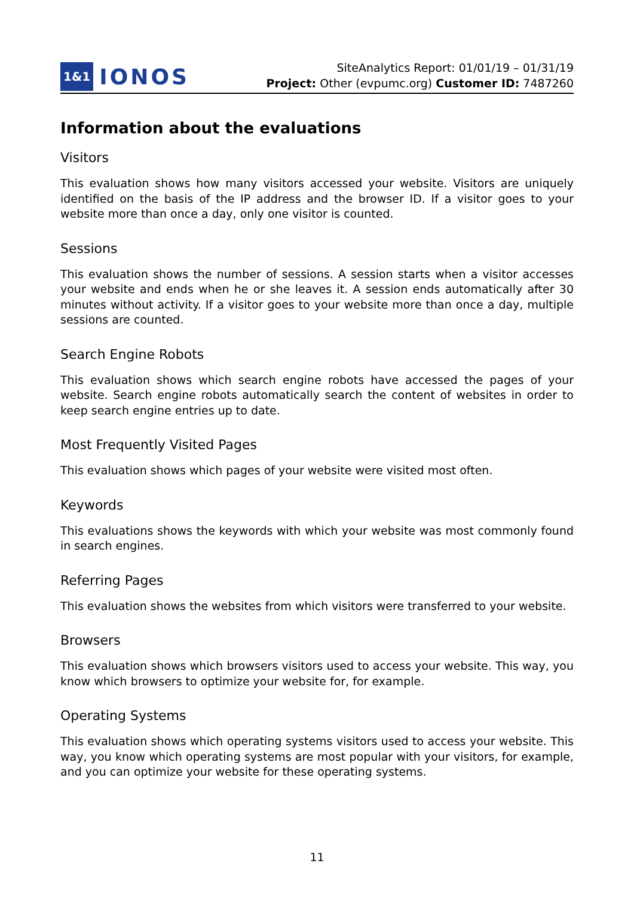1&1 IONOS
SiteAnalytics Report: 01/01/19 – 01/31/19
Project: Other (evpumc.org) Customer ID: 7487260
Information about the evaluations
Visitors
This evaluation shows how many visitors accessed your website. Visitors are uniquely identified on the basis of the IP address and the browser ID. If a visitor goes to your website more than once a day, only one visitor is counted.
Sessions
This evaluation shows the number of sessions. A session starts when a visitor accesses your website and ends when he or she leaves it. A session ends automatically after 30 minutes without activity. If a visitor goes to your website more than once a day, multiple sessions are counted.
Search Engine Robots
This evaluation shows which search engine robots have accessed the pages of your website. Search engine robots automatically search the content of websites in order to keep search engine entries up to date.
Most Frequently Visited Pages
This evaluation shows which pages of your website were visited most often.
Keywords
This evaluations shows the keywords with which your website was most commonly found in search engines.
Referring Pages
This evaluation shows the websites from which visitors were transferred to your website.
Browsers
This evaluation shows which browsers visitors used to access your website. This way, you know which browsers to optimize your website for, for example.
Operating Systems
This evaluation shows which operating systems visitors used to access your website. This way, you know which operating systems are most popular with your visitors, for example, and you can optimize your website for these operating systems.
11